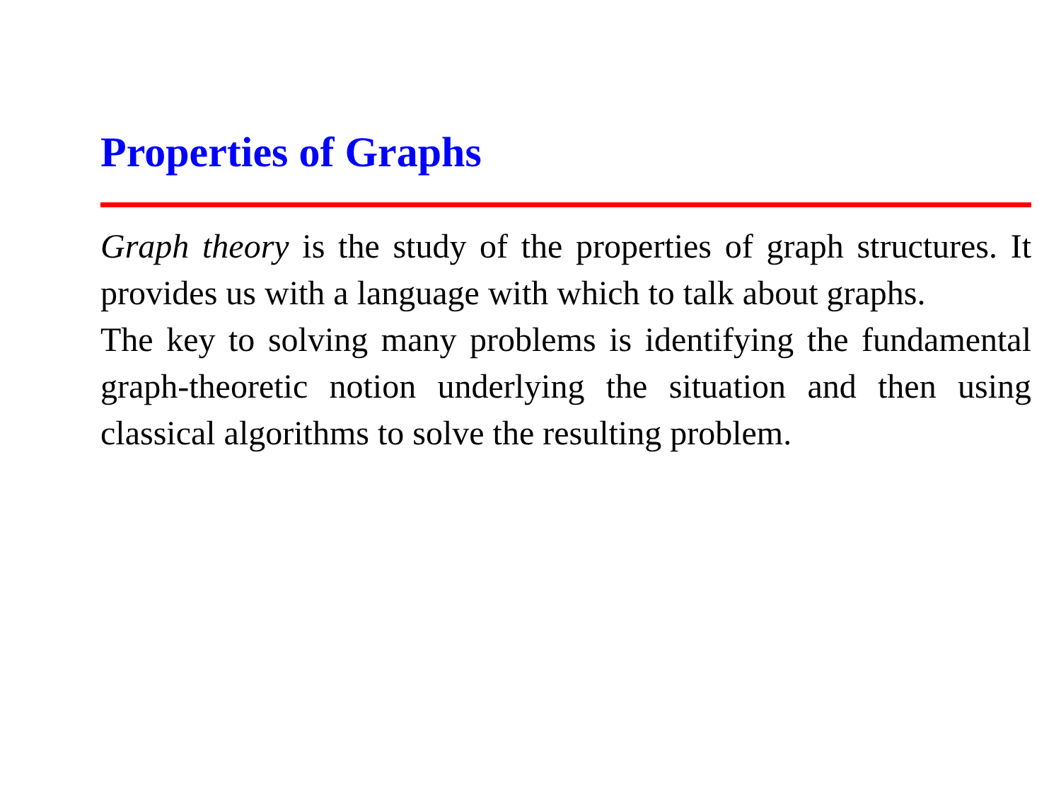Properties of Graphs
Graph theory is the study of the properties of graph structures. It provides us with a language with which to talk about graphs.
The key to solving many problems is identifying the fundamental graph-theoretic notion underlying the situation and then using classical algorithms to solve the resulting problem.